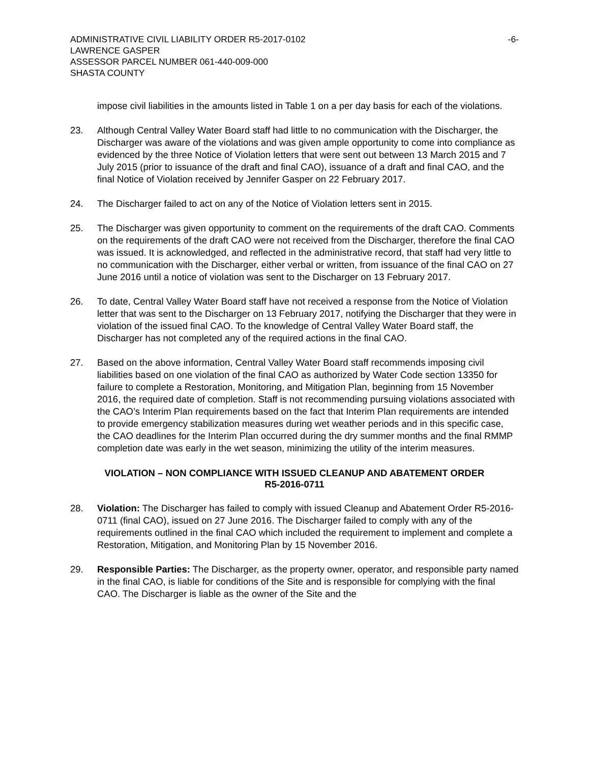ADMINISTRATIVE CIVIL LIABILITY ORDER R5-2017-0102
LAWRENCE GASPER
ASSESSOR PARCEL NUMBER 061-440-009-000
SHASTA COUNTY
-6-
impose civil liabilities in the amounts listed in Table 1 on a per day basis for each of the violations.
23. Although Central Valley Water Board staff had little to no communication with the Discharger, the Discharger was aware of the violations and was given ample opportunity to come into compliance as evidenced by the three Notice of Violation letters that were sent out between 13 March 2015 and 7 July 2015 (prior to issuance of the draft and final CAO), issuance of a draft and final CAO, and the final Notice of Violation received by Jennifer Gasper on 22 February 2017.
24. The Discharger failed to act on any of the Notice of Violation letters sent in 2015.
25. The Discharger was given opportunity to comment on the requirements of the draft CAO. Comments on the requirements of the draft CAO were not received from the Discharger, therefore the final CAO was issued. It is acknowledged, and reflected in the administrative record, that staff had very little to no communication with the Discharger, either verbal or written, from issuance of the final CAO on 27 June 2016 until a notice of violation was sent to the Discharger on 13 February 2017.
26. To date, Central Valley Water Board staff have not received a response from the Notice of Violation letter that was sent to the Discharger on 13 February 2017, notifying the Discharger that they were in violation of the issued final CAO. To the knowledge of Central Valley Water Board staff, the Discharger has not completed any of the required actions in the final CAO.
27. Based on the above information, Central Valley Water Board staff recommends imposing civil liabilities based on one violation of the final CAO as authorized by Water Code section 13350 for failure to complete a Restoration, Monitoring, and Mitigation Plan, beginning from 15 November 2016, the required date of completion. Staff is not recommending pursuing violations associated with the CAO’s Interim Plan requirements based on the fact that Interim Plan requirements are intended to provide emergency stabilization measures during wet weather periods and in this specific case, the CAO deadlines for the Interim Plan occurred during the dry summer months and the final RMMP completion date was early in the wet season, minimizing the utility of the interim measures.
VIOLATION – NON COMPLIANCE WITH ISSUED CLEANUP AND ABATEMENT ORDER
R5-2016-0711
28. Violation: The Discharger has failed to comply with issued Cleanup and Abatement Order R5-2016-0711 (final CAO), issued on 27 June 2016. The Discharger failed to comply with any of the requirements outlined in the final CAO which included the requirement to implement and complete a Restoration, Mitigation, and Monitoring Plan by 15 November 2016.
29. Responsible Parties: The Discharger, as the property owner, operator, and responsible party named in the final CAO, is liable for conditions of the Site and is responsible for complying with the final CAO. The Discharger is liable as the owner of the Site and the